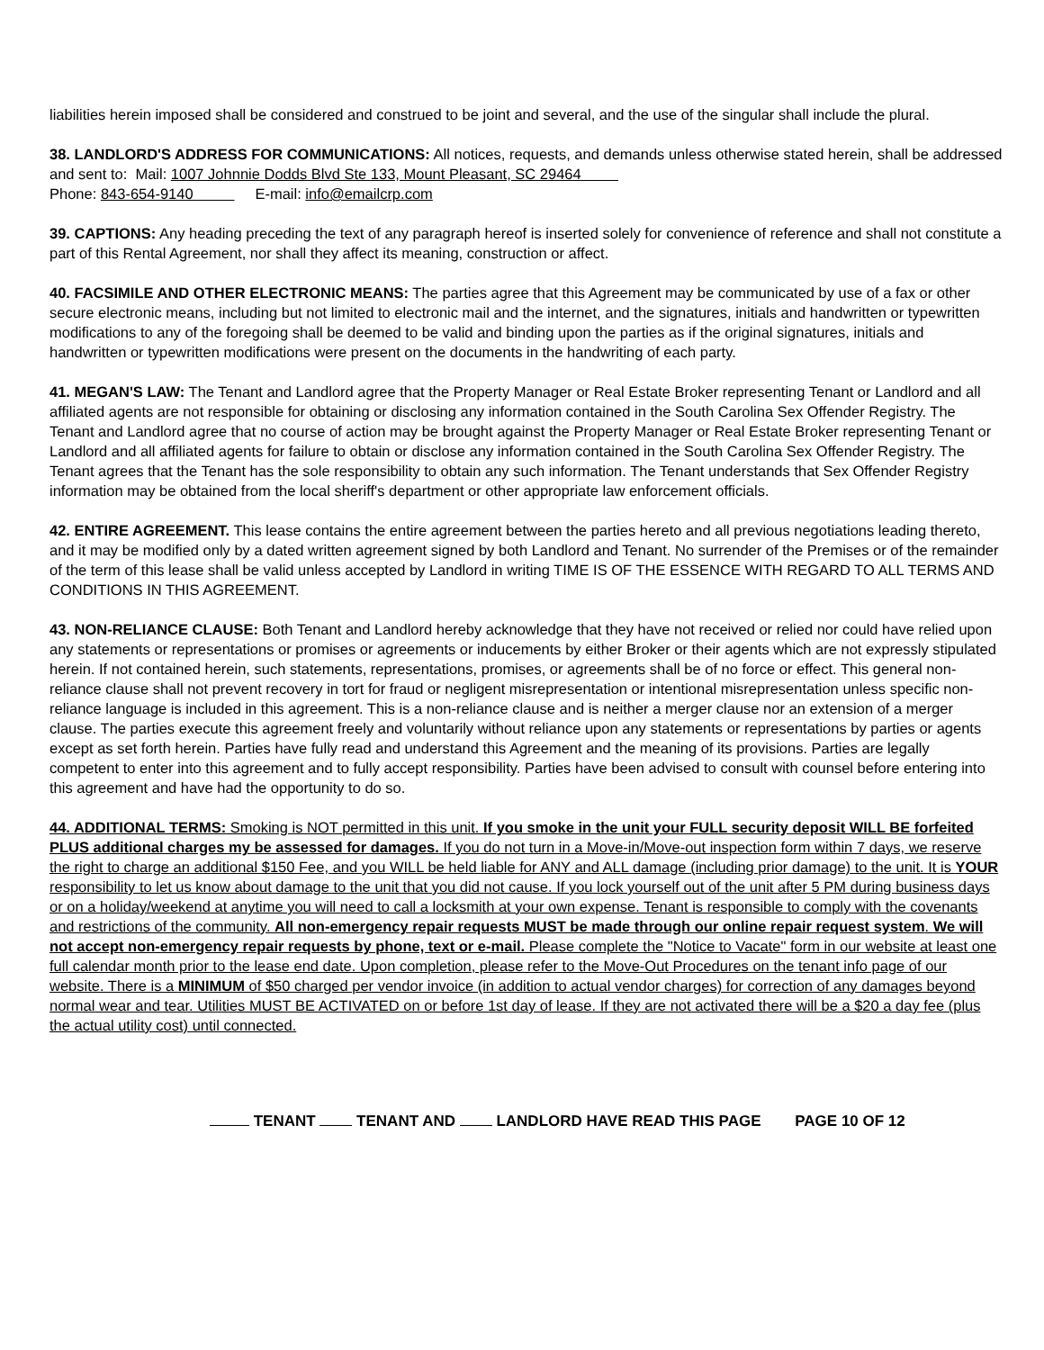liabilities herein imposed shall be considered and construed to be joint and several, and the use of the singular shall include the plural.
38. LANDLORD'S ADDRESS FOR COMMUNICATIONS: All notices, requests, and demands unless otherwise stated herein, shall be addressed and sent to: Mail: 1007 Johnnie Dodds Blvd Ste 133, Mount Pleasant, SC 29464
Phone: 843-654-9140 E-mail: info@emailcrp.com
39. CAPTIONS: Any heading preceding the text of any paragraph hereof is inserted solely for convenience of reference and shall not constitute a part of this Rental Agreement, nor shall they affect its meaning, construction or affect.
40. FACSIMILE AND OTHER ELECTRONIC MEANS: The parties agree that this Agreement may be communicated by use of a fax or other secure electronic means, including but not limited to electronic mail and the internet, and the signatures, initials and handwritten or typewritten modifications to any of the foregoing shall be deemed to be valid and binding upon the parties as if the original signatures, initials and handwritten or typewritten modifications were present on the documents in the handwriting of each party.
41. MEGAN'S LAW: The Tenant and Landlord agree that the Property Manager or Real Estate Broker representing Tenant or Landlord and all affiliated agents are not responsible for obtaining or disclosing any information contained in the South Carolina Sex Offender Registry. The Tenant and Landlord agree that no course of action may be brought against the Property Manager or Real Estate Broker representing Tenant or Landlord and all affiliated agents for failure to obtain or disclose any information contained in the South Carolina Sex Offender Registry. The Tenant agrees that the Tenant has the sole responsibility to obtain any such information. The Tenant understands that Sex Offender Registry information may be obtained from the local sheriff's department or other appropriate law enforcement officials.
42. ENTIRE AGREEMENT. This lease contains the entire agreement between the parties hereto and all previous negotiations leading thereto, and it may be modified only by a dated written agreement signed by both Landlord and Tenant. No surrender of the Premises or of the remainder of the term of this lease shall be valid unless accepted by Landlord in writing TIME IS OF THE ESSENCE WITH REGARD TO ALL TERMS AND CONDITIONS IN THIS AGREEMENT.
43. NON-RELIANCE CLAUSE: Both Tenant and Landlord hereby acknowledge that they have not received or relied nor could have relied upon any statements or representations or promises or agreements or inducements by either Broker or their agents which are not expressly stipulated herein. If not contained herein, such statements, representations, promises, or agreements shall be of no force or effect. This general non-reliance clause shall not prevent recovery in tort for fraud or negligent misrepresentation or intentional misrepresentation unless specific non-reliance language is included in this agreement. This is a non-reliance clause and is neither a merger clause nor an extension of a merger clause. The parties execute this agreement freely and voluntarily without reliance upon any statements or representations by parties or agents except as set forth herein. Parties have fully read and understand this Agreement and the meaning of its provisions. Parties are legally competent to enter into this agreement and to fully accept responsibility. Parties have been advised to consult with counsel before entering into this agreement and have had the opportunity to do so.
44. ADDITIONAL TERMS: Smoking is NOT permitted in this unit. If you smoke in the unit your FULL security deposit WILL BE forfeited PLUS additional charges my be assessed for damages. If you do not turn in a Move-in/Move-out inspection form within 7 days, we reserve the right to charge an additional $150 Fee, and you WILL be held liable for ANY and ALL damage (including prior damage) to the unit. It is YOUR responsibility to let us know about damage to the unit that you did not cause. If you lock yourself out of the unit after 5 PM during business days or on a holiday/weekend at anytime you will need to call a locksmith at your own expense. Tenant is responsible to comply with the covenants and restrictions of the community. All non-emergency repair requests MUST be made through our online repair request system. We will not accept non-emergency repair requests by phone, text or e-mail. Please complete the "Notice to Vacate" form in our website at least one full calendar month prior to the lease end date. Upon completion, please refer to the Move-Out Procedures on the tenant info page of our website. There is a MINIMUM of $50 charged per vendor invoice (in addition to actual vendor charges) for correction of any damages beyond normal wear and tear. Utilities MUST BE ACTIVATED on or before 1st day of lease. If they are not activated there will be a $20 a day fee (plus the actual utility cost) until connected.
TENANT TENANT AND LANDLORD HAVE READ THIS PAGE PAGE 10 OF 12